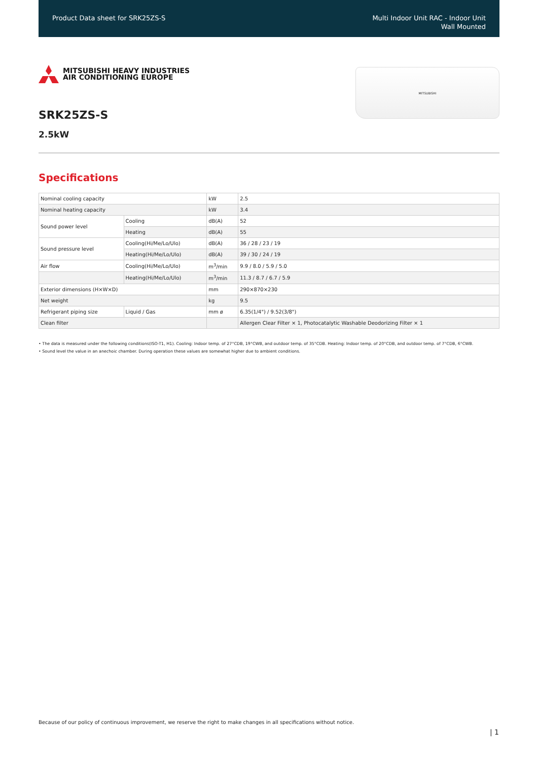Product Data sheet for SRK25ZS-S
Multi Indoor Unit RAC - Indoor Unit
Wall Mounted
MITSUBISHI HEAVY INDUSTRIES
AIR CONDITIONING EUROPE
SRK25ZS-S
2.5kW
MITSUBISHI
Specifications
| Nominal cooling capacity | | kW | 2.5 |
| Nominal heating capacity | | kW | 3.4 |
| Sound power level | Cooling | dB(A) | 52 |
| | Heating | dB(A) | 55 |
| Sound pressure level | Cooling(Hi/Me/Lo/Ulo) | dB(A) | 36 / 28 / 23 / 19 |
| | Heating(Hi/Me/Lo/Ulo) | dB(A) | 39 / 30 / 24 / 19 |
| Air flow | Cooling(Hi/Me/Lo/Ulo) | m<sup>3</sup>/min | 9.9 / 8.0 / 5.9 / 5.0 |
| | Heating(Hi/Me/Lo/Ulo) | m<sup>3</sup>/min | 11.3 / 8.7 / 6.7 / 5.9 |
| Exterior dimensions (H×W×D) | | mm | 290×870×230 |
| Net weight | | kg | 9.5 |
| Refrigerant piping size | Liquid / Gas | mm ø | 6.35(1/4") / 9.52(3/8") |
| Clean filter | | | Allergen Clear Filter × 1, Photocatalytic Washable Deodorizing Filter × 1 |
• The data is measured under the following conditions(ISO-T1, H1). Cooling: Indoor temp. of 27°CDB, 19°CWB, and outdoor temp. of 35°CDB. Heating: Indoor temp. of 20°CDB, and outdoor temp. of 7°CDB, 6°CWB.
• Sound level the value in an anechoic chamber. During operation these values are somewhat higher due to ambient conditions.
Because of our policy of continuous improvement, we reserve the right to make changes in all specifications without notice.
| 1